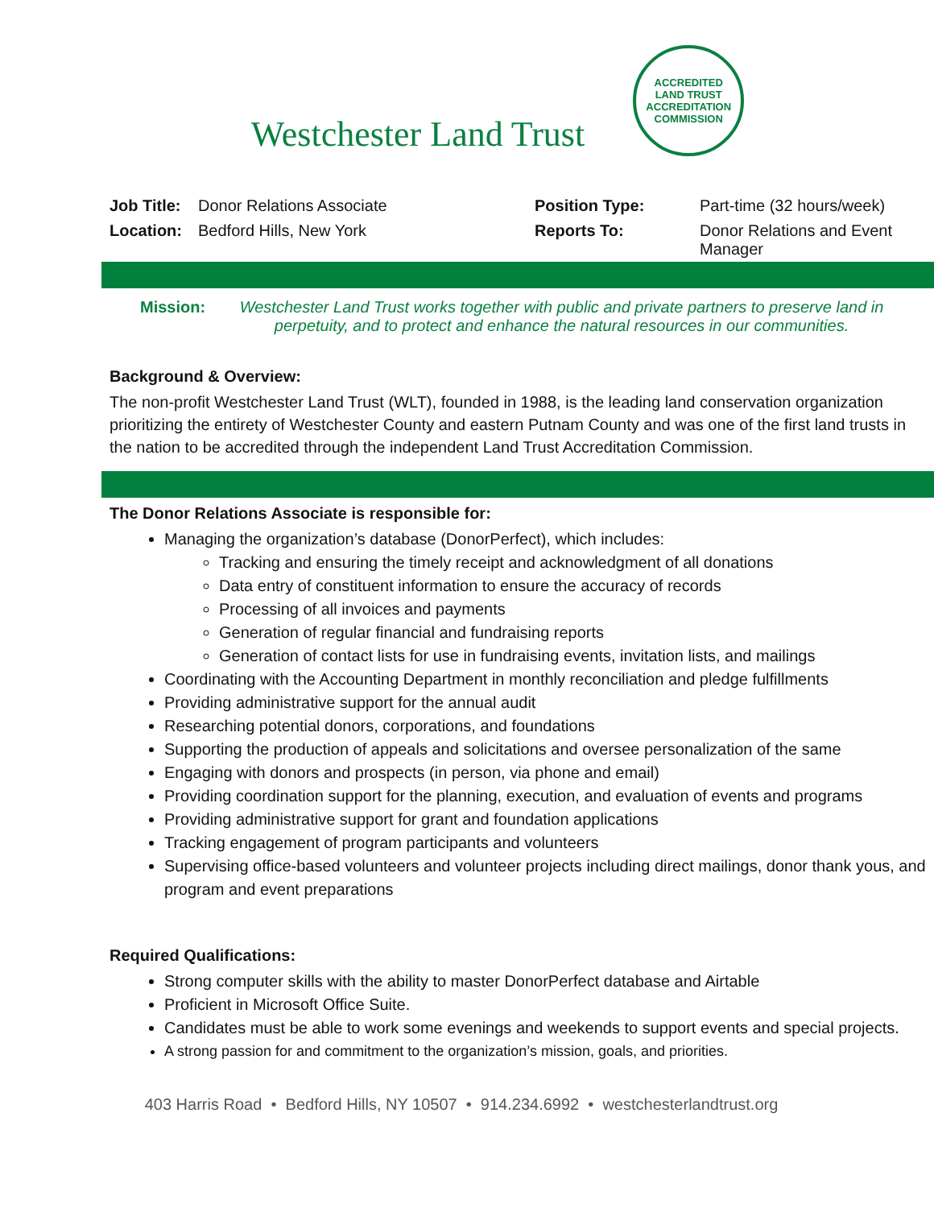Westchester Land Trust
ACCREDITED
LAND TRUST
ACCREDITATION COMMISSION
| Job Title: | Donor Relations Associate | Position Type: | Part-time (32 hours/week) |
| Location: | Bedford Hills, New York | Reports To: | Donor Relations and Event Manager |
Mission: Westchester Land Trust works together with public and private partners to preserve land in perpetuity, and to protect and enhance the natural resources in our communities.
Background & Overview:
The non-profit Westchester Land Trust (WLT), founded in 1988, is the leading land conservation organization prioritizing the entirety of Westchester County and eastern Putnam County and was one of the first land trusts in the nation to be accredited through the independent Land Trust Accreditation Commission.
The Donor Relations Associate is responsible for:
Managing the organization’s database (DonorPerfect), which includes:
Tracking and ensuring the timely receipt and acknowledgment of all donations
Data entry of constituent information to ensure the accuracy of records
Processing of all invoices and payments
Generation of regular financial and fundraising reports
Generation of contact lists for use in fundraising events, invitation lists, and mailings
Coordinating with the Accounting Department in monthly reconciliation and pledge fulfillments
Providing administrative support for the annual audit
Researching potential donors, corporations, and foundations
Supporting the production of appeals and solicitations and oversee personalization of the same
Engaging with donors and prospects (in person, via phone and email)
Providing coordination support for the planning, execution, and evaluation of events and programs
Providing administrative support for grant and foundation applications
Tracking engagement of program participants and volunteers
Supervising office-based volunteers and volunteer projects including direct mailings, donor thank yous, and program and event preparations
Required Qualifications:
Strong computer skills with the ability to master DonorPerfect database and Airtable
Proficient in Microsoft Office Suite.
Candidates must be able to work some evenings and weekends to support events and special projects.
A strong passion for and commitment to the organization’s mission, goals, and priorities.
403 Harris Road • Bedford Hills, NY 10507 • 914.234.6992 • westchesterlandtrust.org